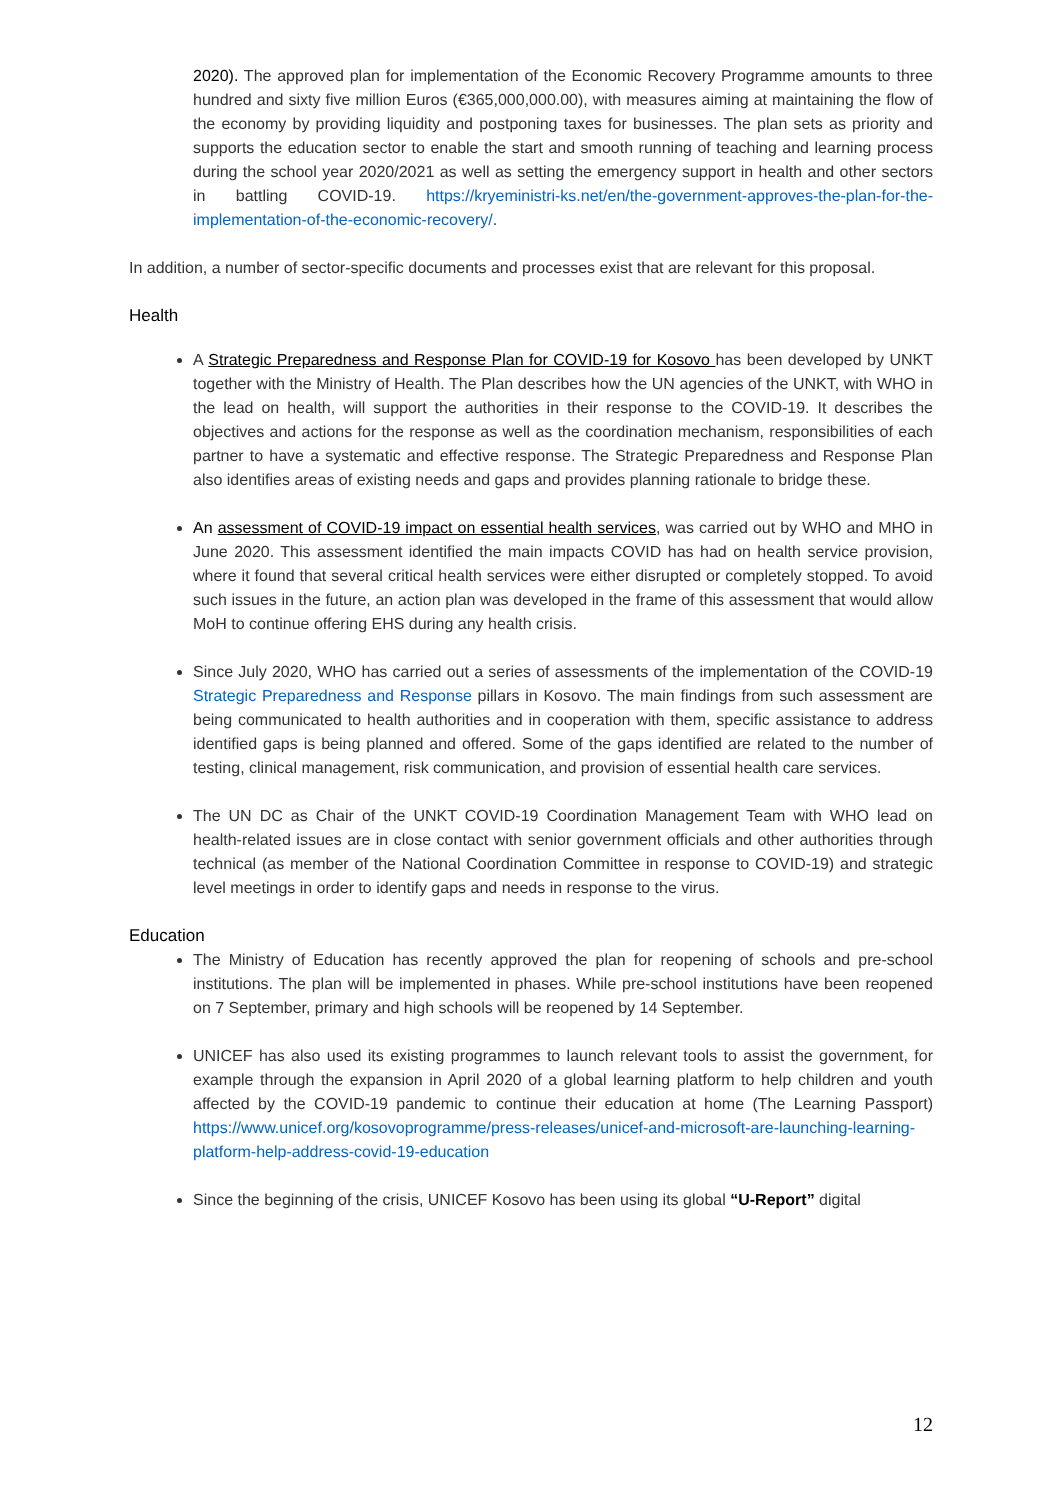2020). The approved plan for implementation of the Economic Recovery Programme amounts to three hundred and sixty five million Euros (€365,000,000.00), with measures aiming at maintaining the flow of the economy by providing liquidity and postponing taxes for businesses. The plan sets as priority and supports the education sector to enable the start and smooth running of teaching and learning process during the school year 2020/2021 as well as setting the emergency support in health and other sectors in battling COVID-19. https://kryeministri-ks.net/en/the-government-approves-the-plan-for-the-implementation-of-the-economic-recovery/.
In addition, a number of sector-specific documents and processes exist that are relevant for this proposal.
Health
A Strategic Preparedness and Response Plan for COVID-19 for Kosovo has been developed by UNKT together with the Ministry of Health. The Plan describes how the UN agencies of the UNKT, with WHO in the lead on health, will support the authorities in their response to the COVID-19. It describes the objectives and actions for the response as well as the coordination mechanism, responsibilities of each partner to have a systematic and effective response. The Strategic Preparedness and Response Plan also identifies areas of existing needs and gaps and provides planning rationale to bridge these.
An assessment of COVID-19 impact on essential health services, was carried out by WHO and MHO in June 2020. This assessment identified the main impacts COVID has had on health service provision, where it found that several critical health services were either disrupted or completely stopped. To avoid such issues in the future, an action plan was developed in the frame of this assessment that would allow MoH to continue offering EHS during any health crisis.
Since July 2020, WHO has carried out a series of assessments of the implementation of the COVID-19 Strategic Preparedness and Response pillars in Kosovo. The main findings from such assessment are being communicated to health authorities and in cooperation with them, specific assistance to address identified gaps is being planned and offered. Some of the gaps identified are related to the number of testing, clinical management, risk communication, and provision of essential health care services.
The UN DC as Chair of the UNKT COVID-19 Coordination Management Team with WHO lead on health-related issues are in close contact with senior government officials and other authorities through technical (as member of the National Coordination Committee in response to COVID-19) and strategic level meetings in order to identify gaps and needs in response to the virus.
Education
The Ministry of Education has recently approved the plan for reopening of schools and pre-school institutions. The plan will be implemented in phases. While pre-school institutions have been reopened on 7 September, primary and high schools will be reopened by 14 September.
UNICEF has also used its existing programmes to launch relevant tools to assist the government, for example through the expansion in April 2020 of a global learning platform to help children and youth affected by the COVID-19 pandemic to continue their education at home (The Learning Passport) https://www.unicef.org/kosovoprogramme/press-releases/unicef-and-microsoft-are-launching-learning-platform-help-address-covid-19-education
Since the beginning of the crisis, UNICEF Kosovo has been using its global “U-Report” digital
12